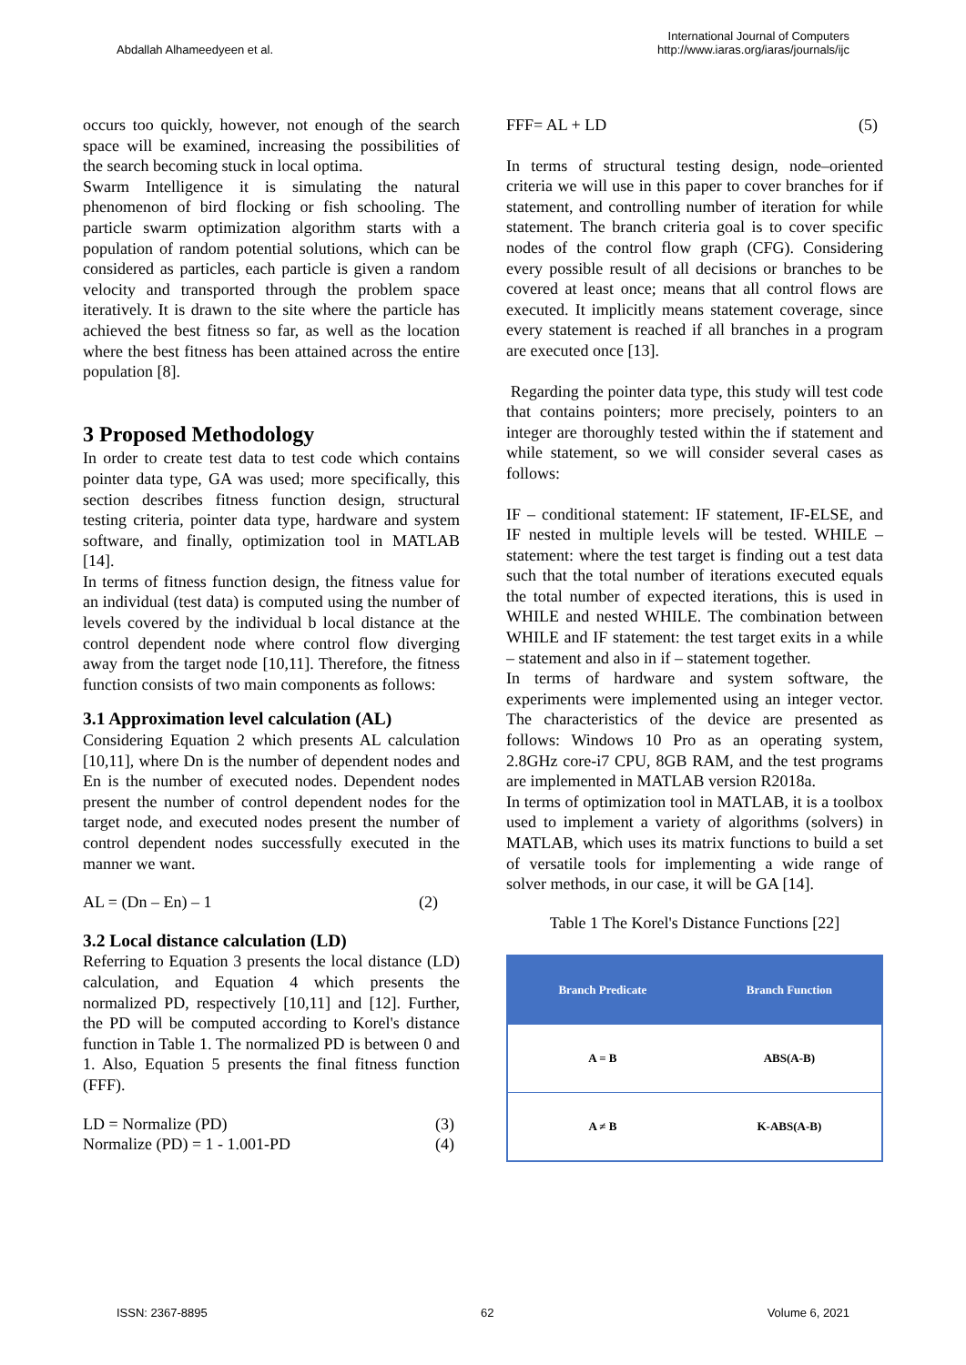Abdallah Alhameedyeen et al.
International Journal of Computers
http://www.iaras.org/iaras/journals/ijc
occurs too quickly, however, not enough of the search space will be examined, increasing the possibilities of the search becoming stuck in local optima.
Swarm Intelligence it is simulating the natural phenomenon of bird flocking or fish schooling. The particle swarm optimization algorithm starts with a population of random potential solutions, which can be considered as particles, each particle is given a random velocity and transported through the problem space iteratively. It is drawn to the site where the particle has achieved the best fitness so far, as well as the location where the best fitness has been attained across the entire population [8].
3 Proposed Methodology
In order to create test data to test code which contains pointer data type, GA was used; more specifically, this section describes fitness function design, structural testing criteria, pointer data type, hardware and system software, and finally, optimization tool in MATLAB [14].
In terms of fitness function design, the fitness value for an individual (test data) is computed using the number of levels covered by the individual b local distance at the control dependent node where control flow diverging away from the target node [10,11]. Therefore, the fitness function consists of two main components as follows:
3.1 Approximation level calculation (AL)
Considering Equation 2 which presents AL calculation [10,11], where Dn is the number of dependent nodes and En is the number of executed nodes. Dependent nodes present the number of control dependent nodes for the target node, and executed nodes present the number of control dependent nodes successfully executed in the manner we want.
AL = (Dn – En) – 1 (2)
3.2 Local distance calculation (LD)
Referring to Equation 3 presents the local distance (LD) calculation, and Equation 4 which presents the normalized PD, respectively [10,11] and [12]. Further, the PD will be computed according to Korel's distance function in Table 1. The normalized PD is between 0 and 1. Also, Equation 5 presents the final fitness function (FFF).
LD = Normalize (PD) (3)
Normalize (PD) = 1 - 1.001-PD (4)
FFF= AL + LD (5)
In terms of structural testing design, node–oriented criteria we will use in this paper to cover branches for if statement, and controlling number of iteration for while statement. The branch criteria goal is to cover specific nodes of the control flow graph (CFG). Considering every possible result of all decisions or branches to be covered at least once; means that all control flows are executed. It implicitly means statement coverage, since every statement is reached if all branches in a program are executed once [13].
Regarding the pointer data type, this study will test code that contains pointers; more precisely, pointers to an integer are thoroughly tested within the if statement and while statement, so we will consider several cases as follows:
IF – conditional statement: IF statement, IF-ELSE, and IF nested in multiple levels will be tested. WHILE – statement: where the test target is finding out a test data such that the total number of iterations executed equals the total number of expected iterations, this is used in WHILE and nested WHILE. The combination between WHILE and IF statement: the test target exits in a while – statement and also in if – statement together.
In terms of hardware and system software, the experiments were implemented using an integer vector. The characteristics of the device are presented as follows: Windows 10 Pro as an operating system, 2.8GHz core-i7 CPU, 8GB RAM, and the test programs are implemented in MATLAB version R2018a.
In terms of optimization tool in MATLAB, it is a toolbox used to implement a variety of algorithms (solvers) in MATLAB, which uses its matrix functions to build a set of versatile tools for implementing a wide range of solver methods, in our case, it will be GA [14].
Table 1 The Korel's Distance Functions [22]
| Branch Predicate | Branch Function |
| --- | --- |
| A = B | ABS(A-B) |
| A ≠ B | K-ABS(A-B) |
ISSN: 2367-8895 62 Volume 6, 2021